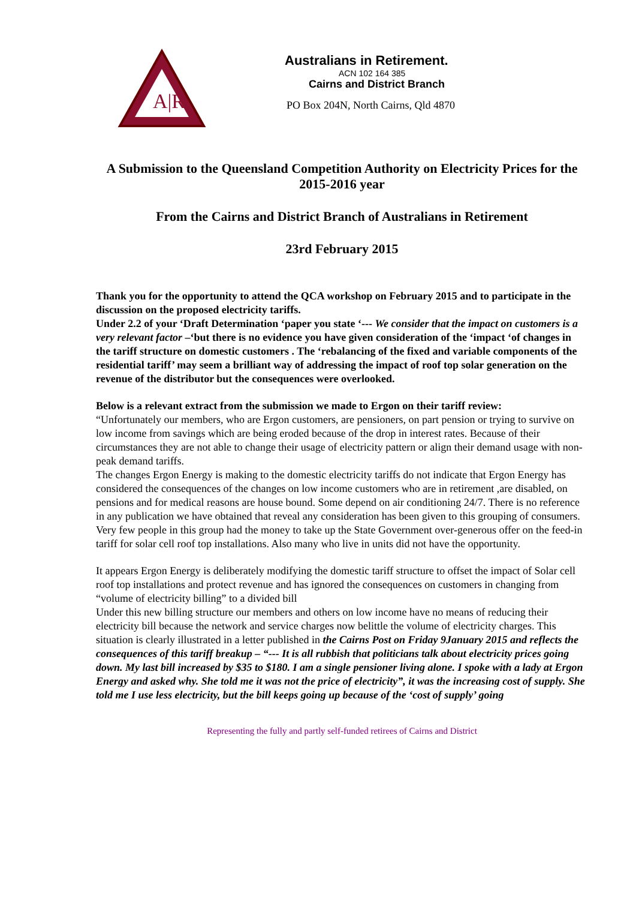A|R
Australians in Retirement.
ACN 102 164 385
Cairns and District Branch
PO Box 204N, North Cairns, Qld 4870
A Submission to the Queensland Competition Authority on Electricity Prices for the 2015-2016 year
From the Cairns and District Branch of Australians in Retirement
23rd February 2015
Thank you for the opportunity to attend the QCA workshop on February 2015 and to participate in the discussion on the proposed electricity tariffs.
Under 2.2 of your ‘Draft Determination ‘paper you state ‘--- We consider that the impact on customers is a very relevant factor –‘but there is no evidence you have given consideration of the ‘impact ‘of changes in the tariff structure on domestic customers . The ‘rebalancing of the fixed and variable components of the residential tariff’ may seem a brilliant way of addressing the impact of roof top solar generation on the revenue of the distributor but the consequences were overlooked.
Below is a relevant extract from the submission we made to Ergon on their tariff review:
“Unfortunately our members, who are Ergon customers, are pensioners, on part pension or trying to survive on low income from savings which are being eroded because of the drop in interest rates. Because of their circumstances they are not able to change their usage of electricity pattern or align their demand usage with non-peak demand tariffs.
The changes Ergon Energy is making to the domestic electricity tariffs do not indicate that Ergon Energy has considered the consequences of the changes on low income customers who are in retirement ,are disabled, on pensions and for medical reasons are house bound. Some depend on air conditioning 24/7. There is no reference in any publication we have obtained that reveal any consideration has been given to this grouping of consumers. Very few people in this group had the money to take up the State Government over-generous offer on the feed-in tariff for solar cell roof top installations. Also many who live in units did not have the opportunity.
It appears Ergon Energy is deliberately modifying the domestic tariff structure to offset the impact of Solar cell roof top installations and protect revenue and has ignored the consequences on customers in changing from “volume of electricity billing” to a divided bill
Under this new billing structure our members and others on low income have no means of reducing their electricity bill because the network and service charges now belittle the volume of electricity charges. This situation is clearly illustrated in a letter published in the Cairns Post on Friday 9January 2015 and reflects the consequences of this tariff breakup – “--- It is all rubbish that politicians talk about electricity prices going down. My last bill increased by $35 to $180. I am a single pensioner living alone. I spoke with a lady at Ergon Energy and asked why. She told me it was not the price of electricity”, it was the increasing cost of supply. She told me I use less electricity, but the bill keeps going up because of the ‘cost of supply’ going
Representing the fully and partly self-funded retirees of Cairns and District